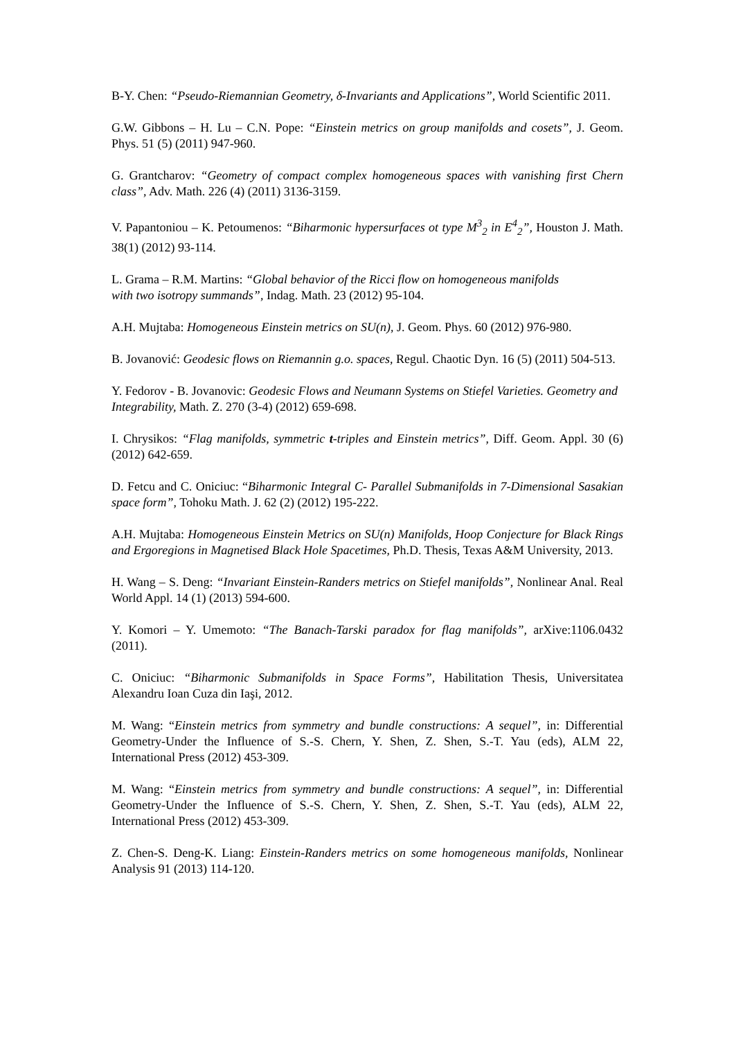B-Y. Chen: “Pseudo-Riemannian Geometry, δ-Invariants and Applications”, World Scientific 2011.
G.W. Gibbons – H. Lu – C.N. Pope: “Einstein metrics on group manifolds and cosets”, J. Geom. Phys. 51 (5) (2011) 947-960.
G. Grantcharov: “Geometry of compact complex homogeneous spaces with vanishing first Chern class”, Adv. Math. 226 (4) (2011) 3136-3159.
V. Papantoniou – K. Petoumenos: “Biharmonic hypersurfaces ot type M<sup>3</sup><sub>2</sub> in E<sup>4</sup><sub>2</sub>”, Houston J. Math. 38(1) (2012) 93-114.
L. Grama – R.M. Martins: “Global behavior of the Ricci flow on homogeneous manifolds
with two isotropy summands”, Indag. Math. 23 (2012) 95-104.
A.H. Mujtaba: Homogeneous Einstein metrics on SU(n), J. Geom. Phys. 60 (2012) 976-980.
B. Jovanović: Geodesic flows on Riemannin g.o. spaces, Regul. Chaotic Dyn. 16 (5) (2011) 504-513.
Y. Fedorov - B. Jovanovic: Geodesic Flows and Neumann Systems on Stiefel Varieties. Geometry and Integrability, Math. Z. 270 (3-4) (2012) 659-698.
I. Chrysikos: “Flag manifolds, symmetric t-triples and Einstein metrics”, Diff. Geom. Appl. 30 (6) (2012) 642-659.
D. Fetcu and C. Oniciuc: “Biharmonic Integral C- Parallel Submanifolds in 7-Dimensional Sasakian space form”, Tohoku Math. J. 62 (2) (2012) 195-222.
A.H. Mujtaba: Homogeneous Einstein Metrics on SU(n) Manifolds, Hoop Conjecture for Black Rings and Ergoregions in Magnetised Black Hole Spacetimes, Ph.D. Thesis, Texas A&M University, 2013.
H. Wang – S. Deng: “Invariant Einstein-Randers metrics on Stiefel manifolds”, Nonlinear Anal. Real World Appl. 14 (1) (2013) 594-600.
Y. Komori – Y. Umemoto: “The Banach-Tarski paradox for flag manifolds”, arXive:1106.0432 (2011).
C. Oniciuc: “Biharmonic Submanifolds in Space Forms”, Habilitation Thesis, Universitatea Alexandru Ioan Cuza din Iaşi, 2012.
M. Wang: “Einstein metrics from symmetry and bundle constructions: A sequel”, in: Differential Geometry-Under the Influence of S.-S. Chern, Y. Shen, Z. Shen, S.-T. Yau (eds), ALM 22, International Press (2012) 453-309.
M. Wang: “Einstein metrics from symmetry and bundle constructions: A sequel”, in: Differential Geometry-Under the Influence of S.-S. Chern, Y. Shen, Z. Shen, S.-T. Yau (eds), ALM 22, International Press (2012) 453-309.
Z. Chen-S. Deng-K. Liang: Einstein-Randers metrics on some homogeneous manifolds, Nonlinear Analysis 91 (2013) 114-120.